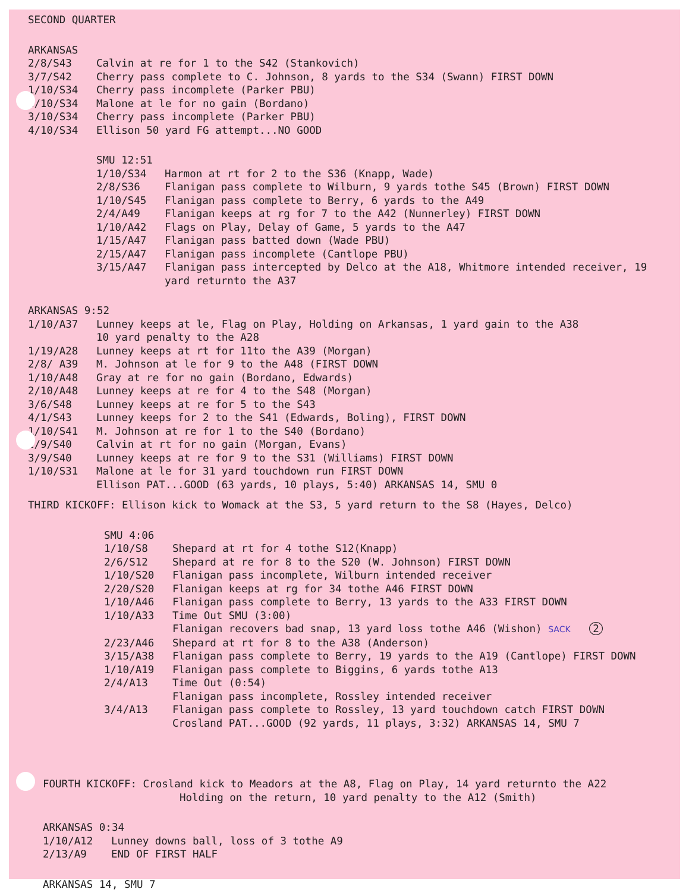SECOND QUARTER
ARKANSAS
2/8/S43 Calvin at re for 1 to the S42 (Stankovich)
3/7/S42 Cherry pass complete to C. Johnson, 8 yards to the S34 (Swann) FIRST DOWN
1/10/S34 Cherry pass incomplete (Parker PBU)
2/10/S34 Malone at le for no gain (Bordano)
3/10/S34 Cherry pass incomplete (Parker PBU)
4/10/S34 Ellison 50 yard FG attempt...NO GOOD
SMU 12:51
1/10/S34 Harmon at rt for 2 to the S36 (Knapp, Wade)
2/8/S36 Flanigan pass complete to Wilburn, 9 yards tothe S45 (Brown) FIRST DOWN
1/10/S45 Flanigan pass complete to Berry, 6 yards to the A49
2/4/A49 Flanigan keeps at rg for 7 to the A42 (Nunnerley) FIRST DOWN
1/10/A42 Flags on Play, Delay of Game, 5 yards to the A47
1/15/A47 Flanigan pass batted down (Wade PBU)
2/15/A47 Flanigan pass incomplete (Cantlope PBU)
3/15/A47 Flanigan pass intercepted by Delco at the A18, Whitmore intended receiver, 19 yard returnto the A37
ARKANSAS 9:52
1/10/A37 Lunney keeps at le, Flag on Play, Holding on Arkansas, 1 yard gain to the A38
10 yard penalty to the A28
1/19/A28 Lunney keeps at rt for 11to the A39 (Morgan)
2/8/ A39 M. Johnson at le for 9 to the A48 (FIRST DOWN
1/10/A48 Gray at re for no gain (Bordano, Edwards)
2/10/A48 Lunney keeps at re for 4 to the S48 (Morgan)
3/6/S48 Lunney keeps at re for 5 to the S43
4/1/S43 Lunney keeps for 2 to the S41 (Edwards, Boling), FIRST DOWN
1/10/S41 M. Johnson at re for 1 to the S40 (Bordano)
2/9/S40 Calvin at rt for no gain (Morgan, Evans)
3/9/S40 Lunney keeps at re for 9 to the S31 (Williams) FIRST DOWN
1/10/S31 Malone at le for 31 yard touchdown run FIRST DOWN
Ellison PAT...GOOD (63 yards, 10 plays, 5:40) ARKANSAS 14, SMU 0
THIRD KICKOFF: Ellison kick to Womack at the S3, 5 yard return to the S8 (Hayes, Delco)
SMU 4:06
1/10/S8 Shepard at rt for 4 tothe S12(Knapp)
2/6/S12 Shepard at re for 8 to the S20 (W. Johnson) FIRST DOWN
1/10/S20 Flanigan pass incomplete, Wilburn intended receiver
2/20/S20 Flanigan keeps at rg for 34 tothe A46 FIRST DOWN
1/10/A46 Flanigan pass complete to Berry, 13 yards to the A33 FIRST DOWN
1/10/A33 Time Out SMU (3:00)
Flanigan recovers bad snap, 13 yard loss tothe A46 (Wishon) SACK 2
2/23/A46 Shepard at rt for 8 to the A38 (Anderson)
3/15/A38 Flanigan pass complete to Berry, 19 yards to the A19 (Cantlope) FIRST DOWN
1/10/A19 Flanigan pass complete to Biggins, 6 yards tothe A13
2/4/A13 Time Out (0:54)
Flanigan pass incomplete, Rossley intended receiver
3/4/A13 Flanigan pass complete to Rossley, 13 yard touchdown catch FIRST DOWN
Crosland PAT...GOOD (92 yards, 11 plays, 3:32) ARKANSAS 14, SMU 7
FOURTH KICKOFF: Crosland kick to Meadors at the A8, Flag on Play, 14 yard returnto the A22
Holding on the return, 10 yard penalty to the A12 (Smith)
ARKANSAS 0:34
1/10/A12 Lunney downs ball, loss of 3 tothe A9
2/13/A9 END OF FIRST HALF
ARKANSAS 14, SMU 7